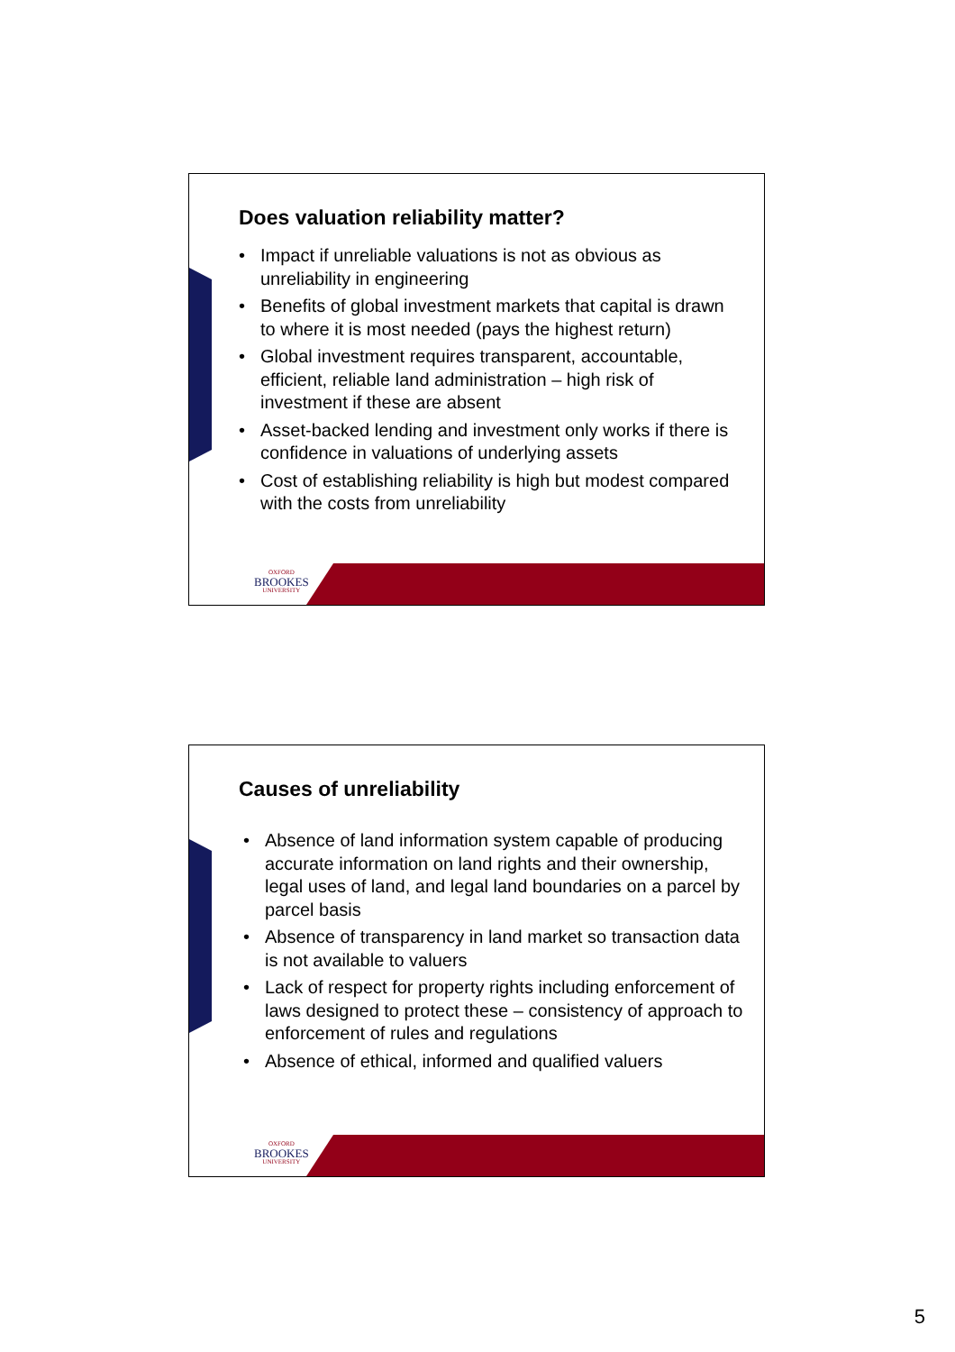Does valuation reliability matter?
• Impact if unreliable valuations is not as obvious as unreliability in engineering
• Benefits of global investment markets that capital is drawn to where it is most needed (pays the highest return)
• Global investment requires transparent, accountable, efficient, reliable land administration – high risk of investment if these are absent
• Asset-backed lending and investment only works if there is confidence in valuations of underlying assets
• Cost of establishing reliability is high but modest compared with the costs from unreliability
OXFORD
BROOKES
UNIVERSITY
Causes of unreliability
• Absence of land information system capable of producing accurate information on land rights and their ownership, legal uses of land, and legal land boundaries on a parcel by parcel basis
• Absence of transparency in land market so transaction data is not available to valuers
• Lack of respect for property rights including enforcement of laws designed to protect these – consistency of approach to enforcement of rules and regulations
• Absence of ethical, informed and qualified valuers
OXFORD
BROOKES
UNIVERSITY
5